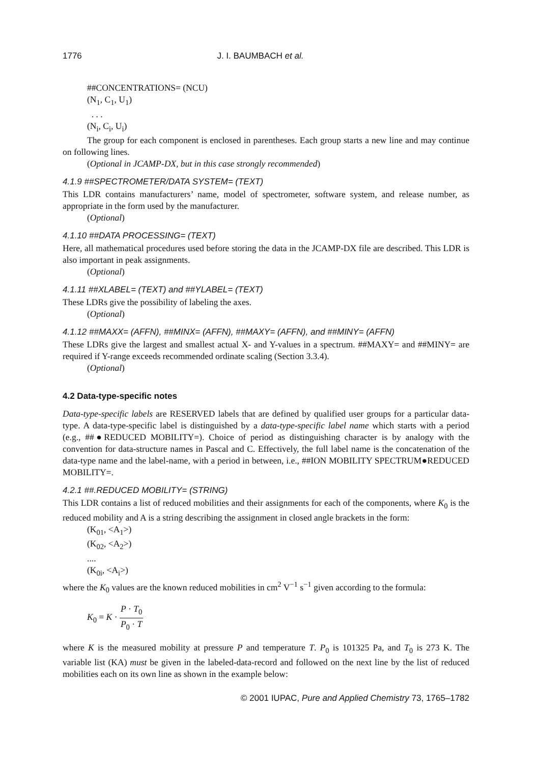1776 J. I. BAUMBACH et al.
##CONCENTRATIONS= (NCU)
(N<sub>1</sub>, C<sub>1</sub>, U<sub>1</sub>)
. . .
(N<sub>i</sub>, C<sub>i</sub>, U<sub>i</sub>)
The group for each component is enclosed in parentheses. Each group starts a new line and may continue on following lines.
(Optional in JCAMP-DX, but in this case strongly recommended)
4.1.9 ##SPECTROMETER/DATA SYSTEM= (TEXT)
This LDR contains manufacturers’ name, model of spectrometer, software system, and release number, as appropriate in the form used by the manufacturer.
(Optional)
4.1.10 ##DATA PROCESSING= (TEXT)
Here, all mathematical procedures used before storing the data in the JCAMP-DX file are described. This LDR is also important in peak assignments.
(Optional)
4.1.11 ##XLABEL= (TEXT) and ##YLABEL= (TEXT)
These LDRs give the possibility of labeling the axes.
(Optional)
4.1.12 ##MAXX= (AFFN), ##MINX= (AFFN), ##MAXY= (AFFN), and ##MINY= (AFFN)
These LDRs give the largest and smallest actual X- and Y-values in a spectrum. ##MAXY= and ##MINY= are required if Y-range exceeds recommended ordinate scaling (Section 3.3.4).
(Optional)
4.2 Data-type-specific notes
Data-type-specific labels are RESERVED labels that are defined by qualified user groups for a particular data-type. A data-type-specific label is distinguished by a data-type-specific label name which starts with a period (e.g., ##●REDUCED MOBILITY=). Choice of period as distinguishing character is by analogy with the convention for data-structure names in Pascal and C. Effectively, the full label name is the concatenation of the data-type name and the label-name, with a period in between, i.e., ##ION MOBILITY SPECTRUM●REDUCED MOBILITY=.
4.2.1 ##.REDUCED MOBILITY= (STRING)
This LDR contains a list of reduced mobilities and their assignments for each of the components, where K<sub>0</sub> is the reduced mobility and A is a string describing the assignment in closed angle brackets in the form:
(K<sub>01</sub>, <A<sub>1</sub>>)
(K<sub>02</sub>, <A<sub>2</sub>>)
....
(K<sub>0i</sub>, <A<sub>i</sub>>)
where the K<sub>0</sub> values are the known reduced mobilities in cm<sup>2</sup> V<sup>−1</sup> s<sup>−1</sup> given according to the formula:
K<sub>0</sub> = K · P · T<sub>0</sub> P<sub>0</sub> · T
where K is the measured mobility at pressure P and temperature T. P<sub>0</sub> is 101325 Pa, and T<sub>0</sub> is 273 K. The variable list (KA) must be given in the labeled-data-record and followed on the next line by the list of reduced mobilities each on its own line as shown in the example below:
© 2001 IUPAC, Pure and Applied Chemistry 73, 1765–1782